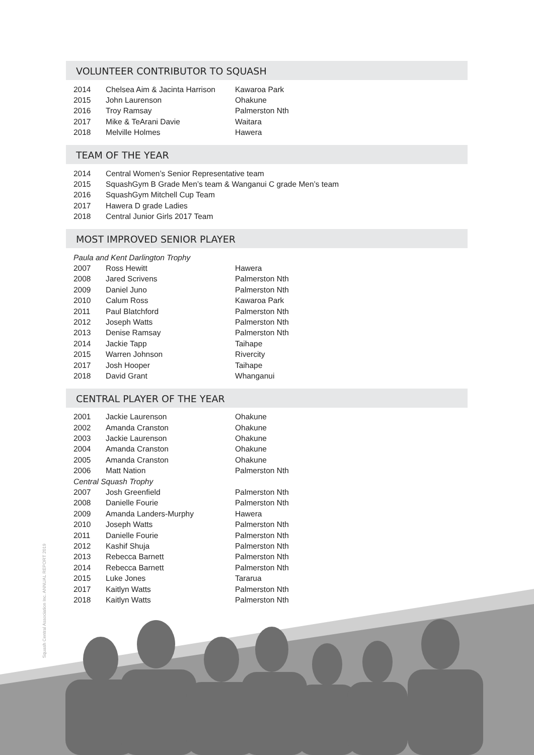VOLUNTEER CONTRIBUTOR TO SQUASH
| 2014 | Chelsea Aim & Jacinta Harrison | Kawaroa Park |
| 2015 | John Laurenson | Ohakune |
| 2016 | Troy Ramsay | Palmerston Nth |
| 2017 | Mike & TeArani Davie | Waitara |
| 2018 | Melville Holmes | Hawera |
TEAM OF THE YEAR
| 2014 | Central Women’s Senior Representative team |
| 2015 | SquashGym B Grade Men’s team & Wanganui C grade Men’s team |
| 2016 | SquashGym Mitchell Cup Team |
| 2017 | Hawera D grade Ladies |
| 2018 | Central Junior Girls 2017 Team |
MOST IMPROVED SENIOR PLAYER
| Paula and Kent Darlington Trophy | | |
| 2007 | Ross Hewitt | Hawera |
| 2008 | Jared Scrivens | Palmerston Nth |
| 2009 | Daniel Juno | Palmerston Nth |
| 2010 | Calum Ross | Kawaroa Park |
| 2011 | Paul Blatchford | Palmerston Nth |
| 2012 | Joseph Watts | Palmerston Nth |
| 2013 | Denise Ramsay | Palmerston Nth |
| 2014 | Jackie Tapp | Taihape |
| 2015 | Warren Johnson | Rivercity |
| 2017 | Josh Hooper | Taihape |
| 2018 | David Grant | Whanganui |
CENTRAL PLAYER OF THE YEAR
| 2001 | Jackie Laurenson | Ohakune |
| 2002 | Amanda Cranston | Ohakune |
| 2003 | Jackie Laurenson | Ohakune |
| 2004 | Amanda Cranston | Ohakune |
| 2005 | Amanda Cranston | Ohakune |
| 2006 | Matt Nation | Palmerston Nth |
| Central Squash Trophy | | |
| 2007 | Josh Greenfield | Palmerston Nth |
| 2008 | Danielle Fourie | Palmerston Nth |
| 2009 | Amanda Landers-Murphy | Hawera |
| 2010 | Joseph Watts | Palmerston Nth |
| 2011 | Danielle Fourie | Palmerston Nth |
| 2012 | Kashif Shuja | Palmerston Nth |
| 2013 | Rebecca Barnett | Palmerston Nth |
| 2014 | Rebecca Barnett | Palmerston Nth |
| 2015 | Luke Jones | Tararua |
| 2017 | Kaitlyn Watts | Palmerston Nth |
| 2018 | Kaitlyn Watts | Palmerston Nth |
Squash Central Association Inc. ANNUAL REPORT 2019